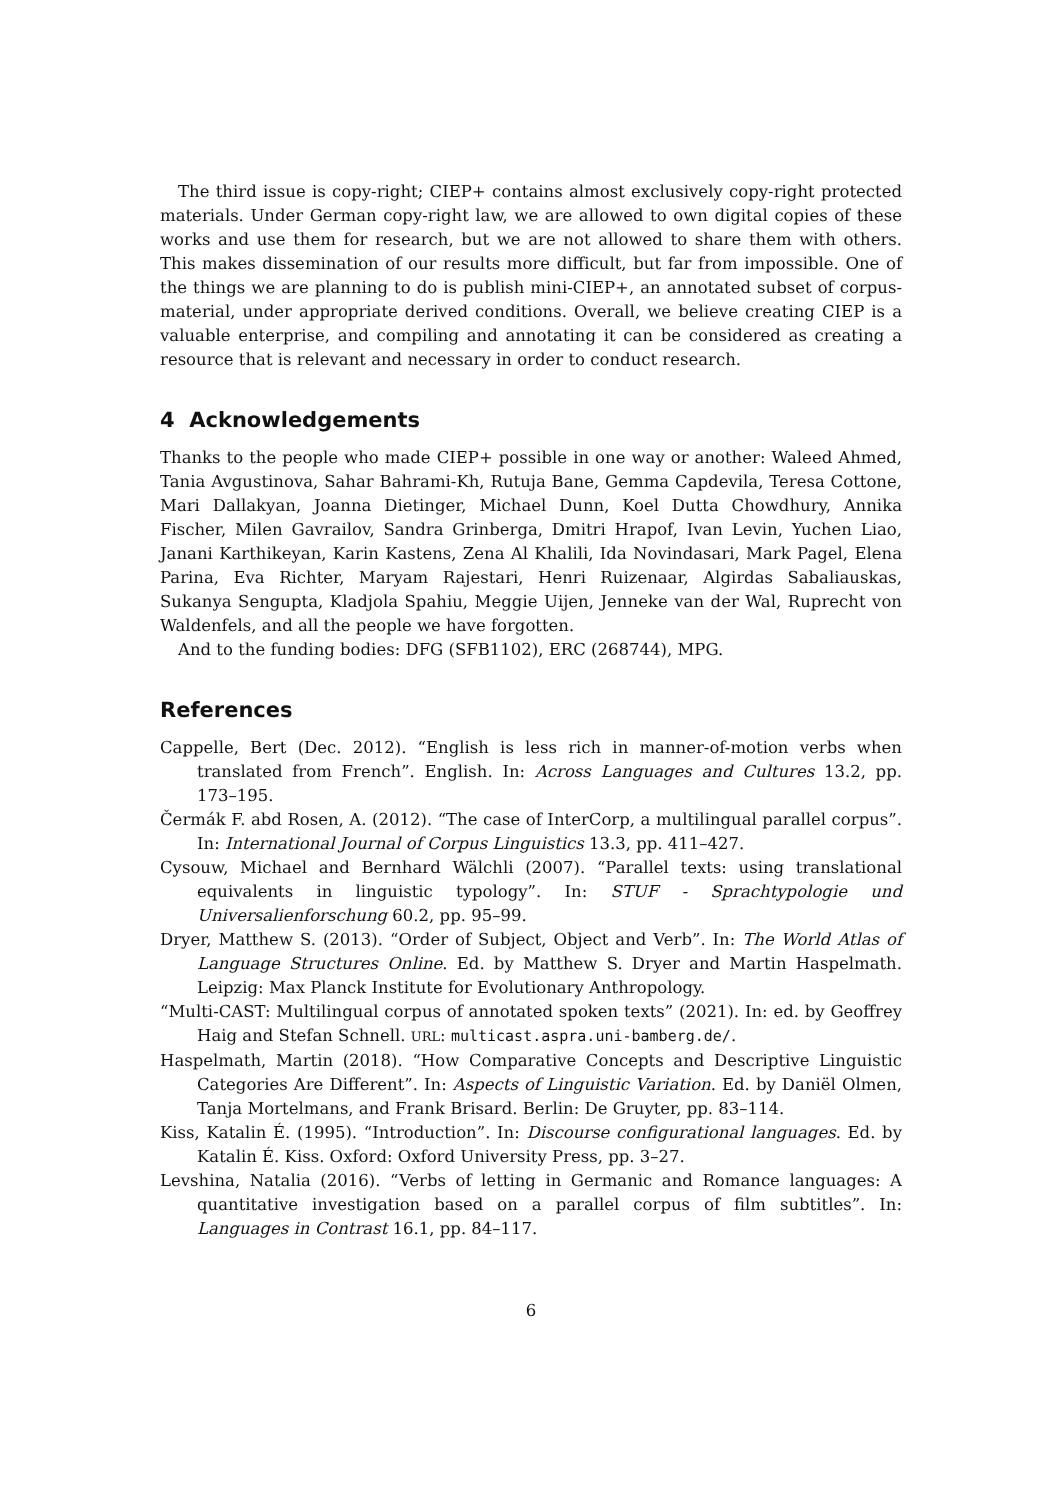The third issue is copy-right; CIEP+ contains almost exclusively copy-right protected materials. Under German copy-right law, we are allowed to own digital copies of these works and use them for research, but we are not allowed to share them with others. This makes dissemination of our results more difficult, but far from impossible. One of the things we are planning to do is publish mini-CIEP+, an annotated subset of corpus-material, under appropriate derived conditions. Overall, we believe creating CIEP is a valuable enterprise, and compiling and annotating it can be considered as creating a resource that is relevant and necessary in order to conduct research.
4 Acknowledgements
Thanks to the people who made CIEP+ possible in one way or another: Waleed Ahmed, Tania Avgustinova, Sahar Bahrami-Kh, Rutuja Bane, Gemma Capdevila, Teresa Cottone, Mari Dallakyan, Joanna Dietinger, Michael Dunn, Koel Dutta Chowdhury, Annika Fischer, Milen Gavrailov, Sandra Grinberga, Dmitri Hrapof, Ivan Levin, Yuchen Liao, Janani Karthikeyan, Karin Kastens, Zena Al Khalili, Ida Novindasari, Mark Pagel, Elena Parina, Eva Richter, Maryam Rajestari, Henri Ruizenaar, Algirdas Sabaliauskas, Sukanya Sengupta, Kladjola Spahiu, Meggie Uijen, Jenneke van der Wal, Ruprecht von Waldenfels, and all the people we have forgotten.
And to the funding bodies: DFG (SFB1102), ERC (268744), MPG.
References
Cappelle, Bert (Dec. 2012). “English is less rich in manner-of-motion verbs when translated from French”. English. In: Across Languages and Cultures 13.2, pp. 173–195.
Čermák F. abd Rosen, A. (2012). “The case of InterCorp, a multilingual parallel corpus”. In: International Journal of Corpus Linguistics 13.3, pp. 411–427.
Cysouw, Michael and Bernhard Wälchli (2007). “Parallel texts: using translational equivalents in linguistic typology”. In: STUF - Sprachtypologie und Universalienforschung 60.2, pp. 95–99.
Dryer, Matthew S. (2013). “Order of Subject, Object and Verb”. In: The World Atlas of Language Structures Online. Ed. by Matthew S. Dryer and Martin Haspelmath. Leipzig: Max Planck Institute for Evolutionary Anthropology.
“Multi-CAST: Multilingual corpus of annotated spoken texts” (2021). In: ed. by Geoffrey Haig and Stefan Schnell. URL: multicast.aspra.uni-bamberg.de/.
Haspelmath, Martin (2018). “How Comparative Concepts and Descriptive Linguistic Categories Are Different”. In: Aspects of Linguistic Variation. Ed. by Daniël Olmen, Tanja Mortelmans, and Frank Brisard. Berlin: De Gruyter, pp. 83–114.
Kiss, Katalin É. (1995). “Introduction”. In: Discourse configurational languages. Ed. by Katalin É. Kiss. Oxford: Oxford University Press, pp. 3–27.
Levshina, Natalia (2016). “Verbs of letting in Germanic and Romance languages: A quantitative investigation based on a parallel corpus of film subtitles”. In: Languages in Contrast 16.1, pp. 84–117.
6